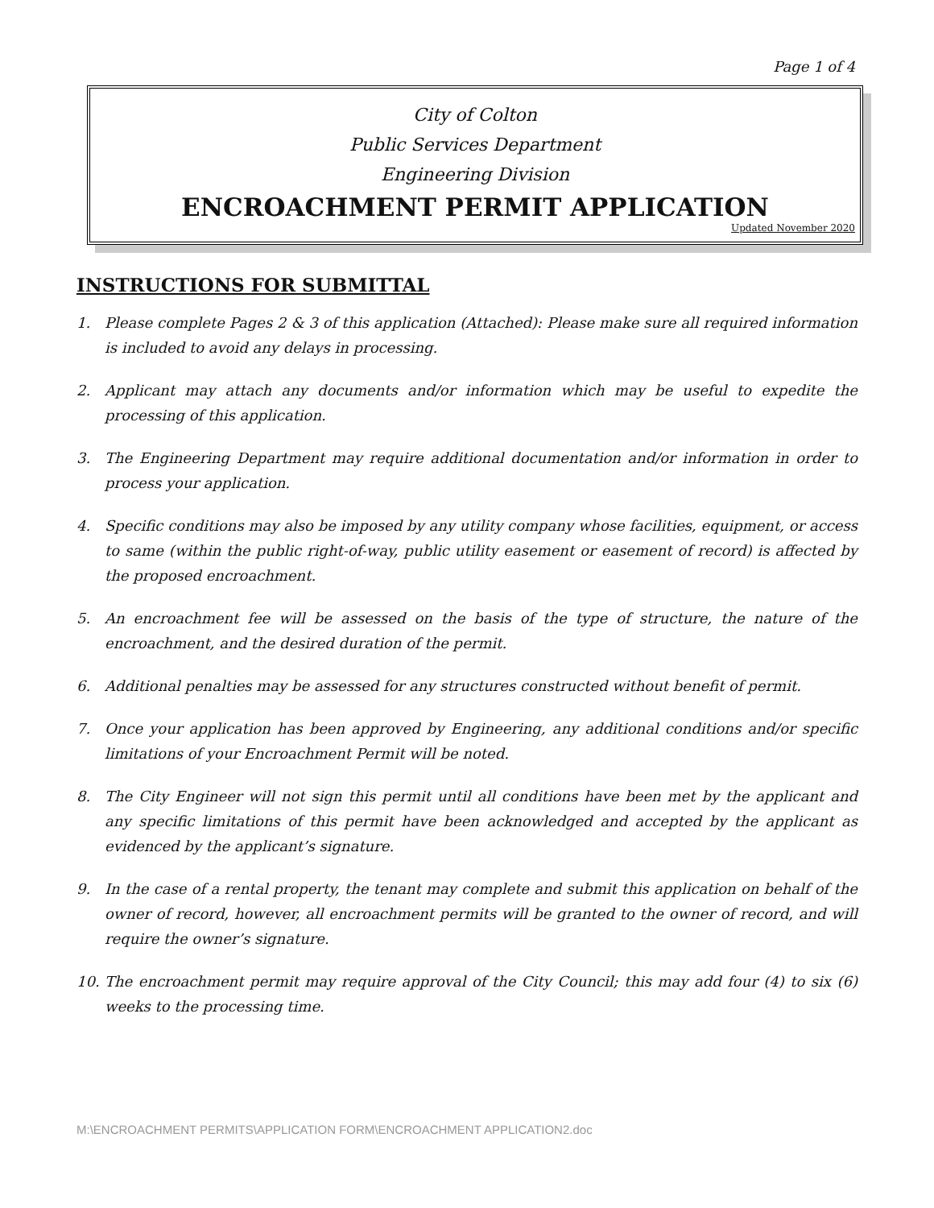Page 1 of 4
City of Colton
Public Services Department
Engineering Division
ENCROACHMENT PERMIT APPLICATION
Updated November 2020
INSTRUCTIONS FOR SUBMITTAL
1. Please complete Pages 2 & 3 of this application (Attached): Please make sure all required information is included to avoid any delays in processing.
2. Applicant may attach any documents and/or information which may be useful to expedite the processing of this application.
3. The Engineering Department may require additional documentation and/or information in order to process your application.
4. Specific conditions may also be imposed by any utility company whose facilities, equipment, or access to same (within the public right-of-way, public utility easement or easement of record) is affected by the proposed encroachment.
5. An encroachment fee will be assessed on the basis of the type of structure, the nature of the encroachment, and the desired duration of the permit.
6. Additional penalties may be assessed for any structures constructed without benefit of permit.
7. Once your application has been approved by Engineering, any additional conditions and/or specific limitations of your Encroachment Permit will be noted.
8. The City Engineer will not sign this permit until all conditions have been met by the applicant and any specific limitations of this permit have been acknowledged and accepted by the applicant as evidenced by the applicant’s signature.
9. In the case of a rental property, the tenant may complete and submit this application on behalf of the owner of record, however, all encroachment permits will be granted to the owner of record, and will require the owner’s signature.
10. The encroachment permit may require approval of the City Council; this may add four (4) to six (6) weeks to the processing time.
M:\ENCROACHMENT PERMITS\APPLICATION FORM\ENCROACHMENT APPLICATION2.doc